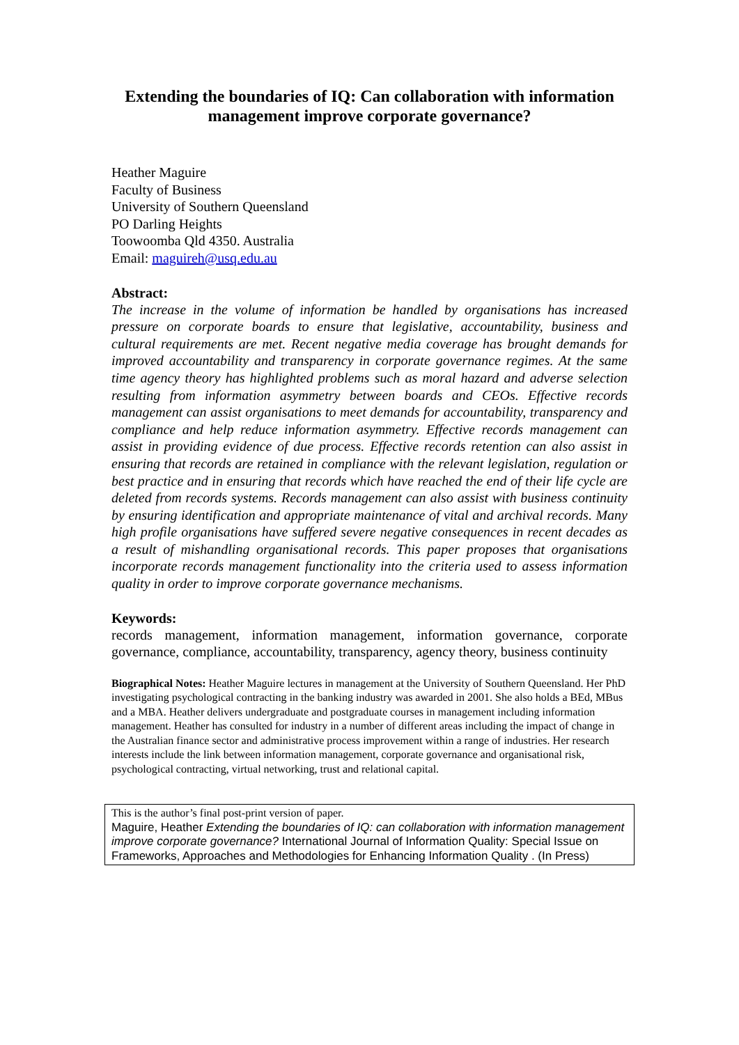Extending the boundaries of IQ: Can collaboration with information management improve corporate governance?
Heather Maguire
Faculty of Business
University of Southern Queensland
PO Darling Heights
Toowoomba Qld 4350. Australia
Email: maguireh@usq.edu.au
Abstract:
The increase in the volume of information be handled by organisations has increased pressure on corporate boards to ensure that legislative, accountability, business and cultural requirements are met. Recent negative media coverage has brought demands for improved accountability and transparency in corporate governance regimes. At the same time agency theory has highlighted problems such as moral hazard and adverse selection resulting from information asymmetry between boards and CEOs. Effective records management can assist organisations to meet demands for accountability, transparency and compliance and help reduce information asymmetry. Effective records management can assist in providing evidence of due process. Effective records retention can also assist in ensuring that records are retained in compliance with the relevant legislation, regulation or best practice and in ensuring that records which have reached the end of their life cycle are deleted from records systems. Records management can also assist with business continuity by ensuring identification and appropriate maintenance of vital and archival records. Many high profile organisations have suffered severe negative consequences in recent decades as a result of mishandling organisational records. This paper proposes that organisations incorporate records management functionality into the criteria used to assess information quality in order to improve corporate governance mechanisms.
Keywords:
records management, information management, information governance, corporate governance, compliance, accountability, transparency, agency theory, business continuity
Biographical Notes: Heather Maguire lectures in management at the University of Southern Queensland. Her PhD investigating psychological contracting in the banking industry was awarded in 2001. She also holds a BEd, MBus and a MBA. Heather delivers undergraduate and postgraduate courses in management including information management. Heather has consulted for industry in a number of different areas including the impact of change in the Australian finance sector and administrative process improvement within a range of industries. Her research interests include the link between information management, corporate governance and organisational risk, psychological contracting, virtual networking, trust and relational capital.
This is the author’s final post-print version of paper.
Maguire, Heather Extending the boundaries of IQ: can collaboration with information management improve corporate governance? International Journal of Information Quality: Special Issue on Frameworks, Approaches and Methodologies for Enhancing Information Quality . (In Press)